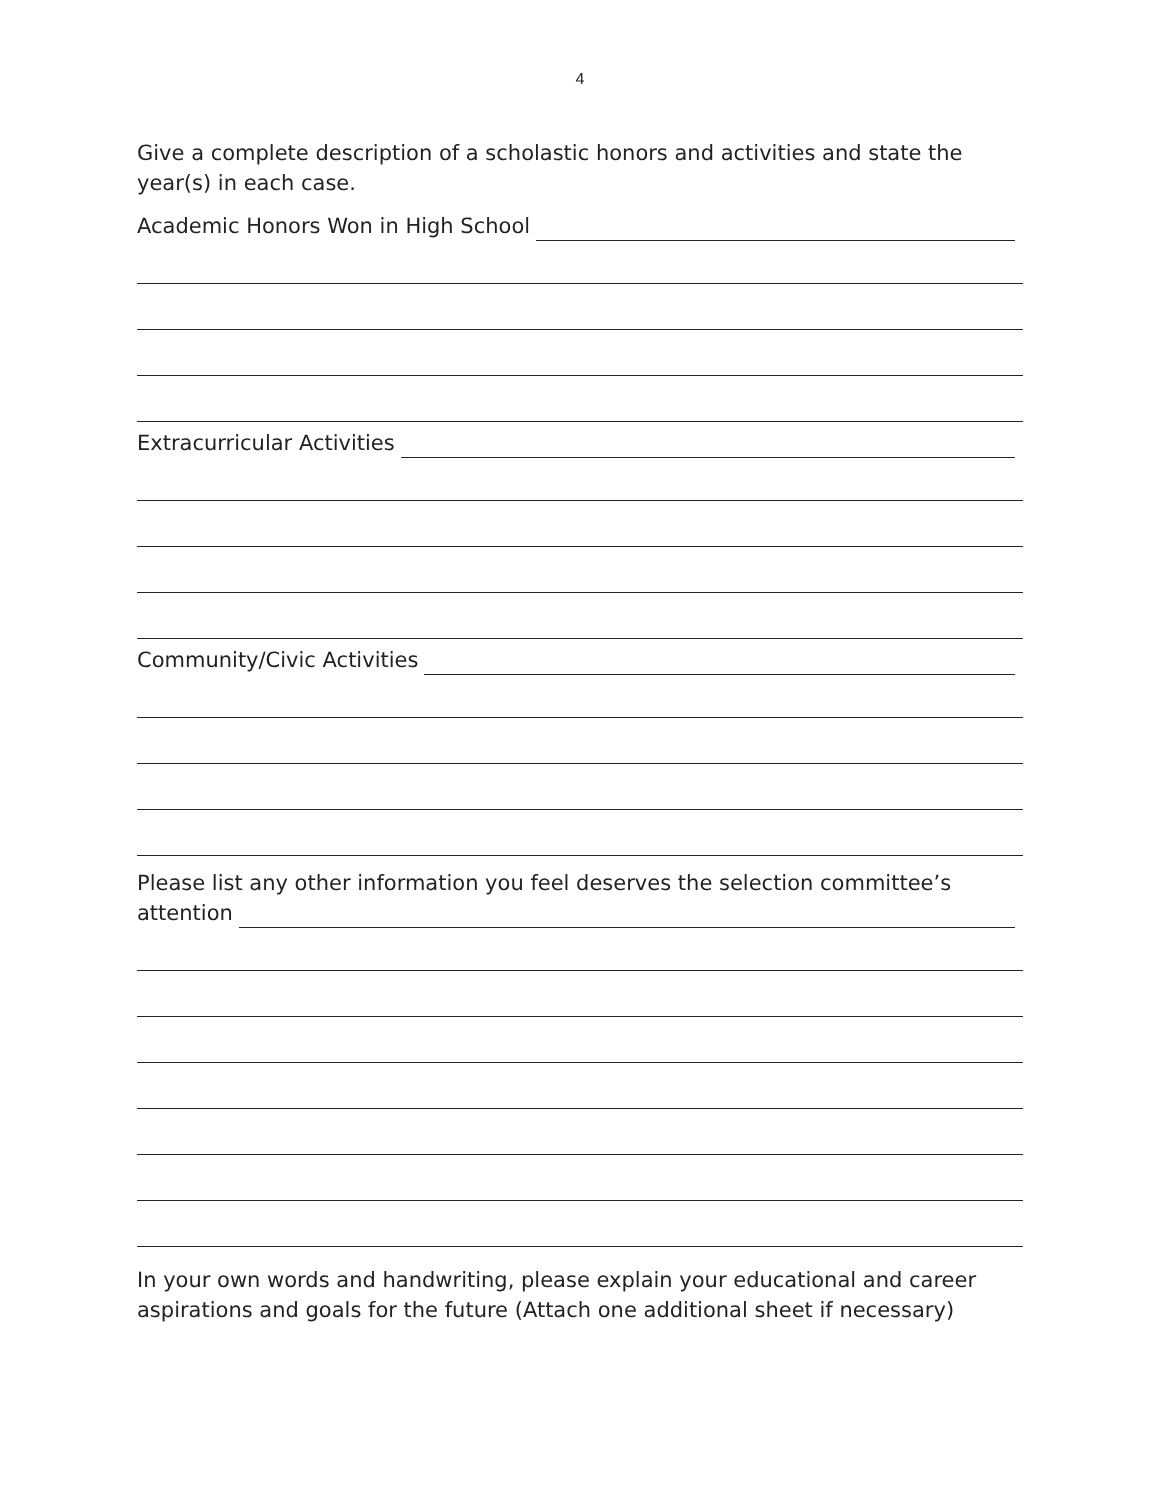4
Give a complete description of a scholastic honors and activities and state the year(s) in each case.
Academic Honors Won in High School
Extracurricular Activities
Community/Civic Activities
Please list any other information you feel deserves the selection committee’s
attention
In your own words and handwriting, please explain your educational and career aspirations and goals for the future (Attach one additional sheet if necessary)